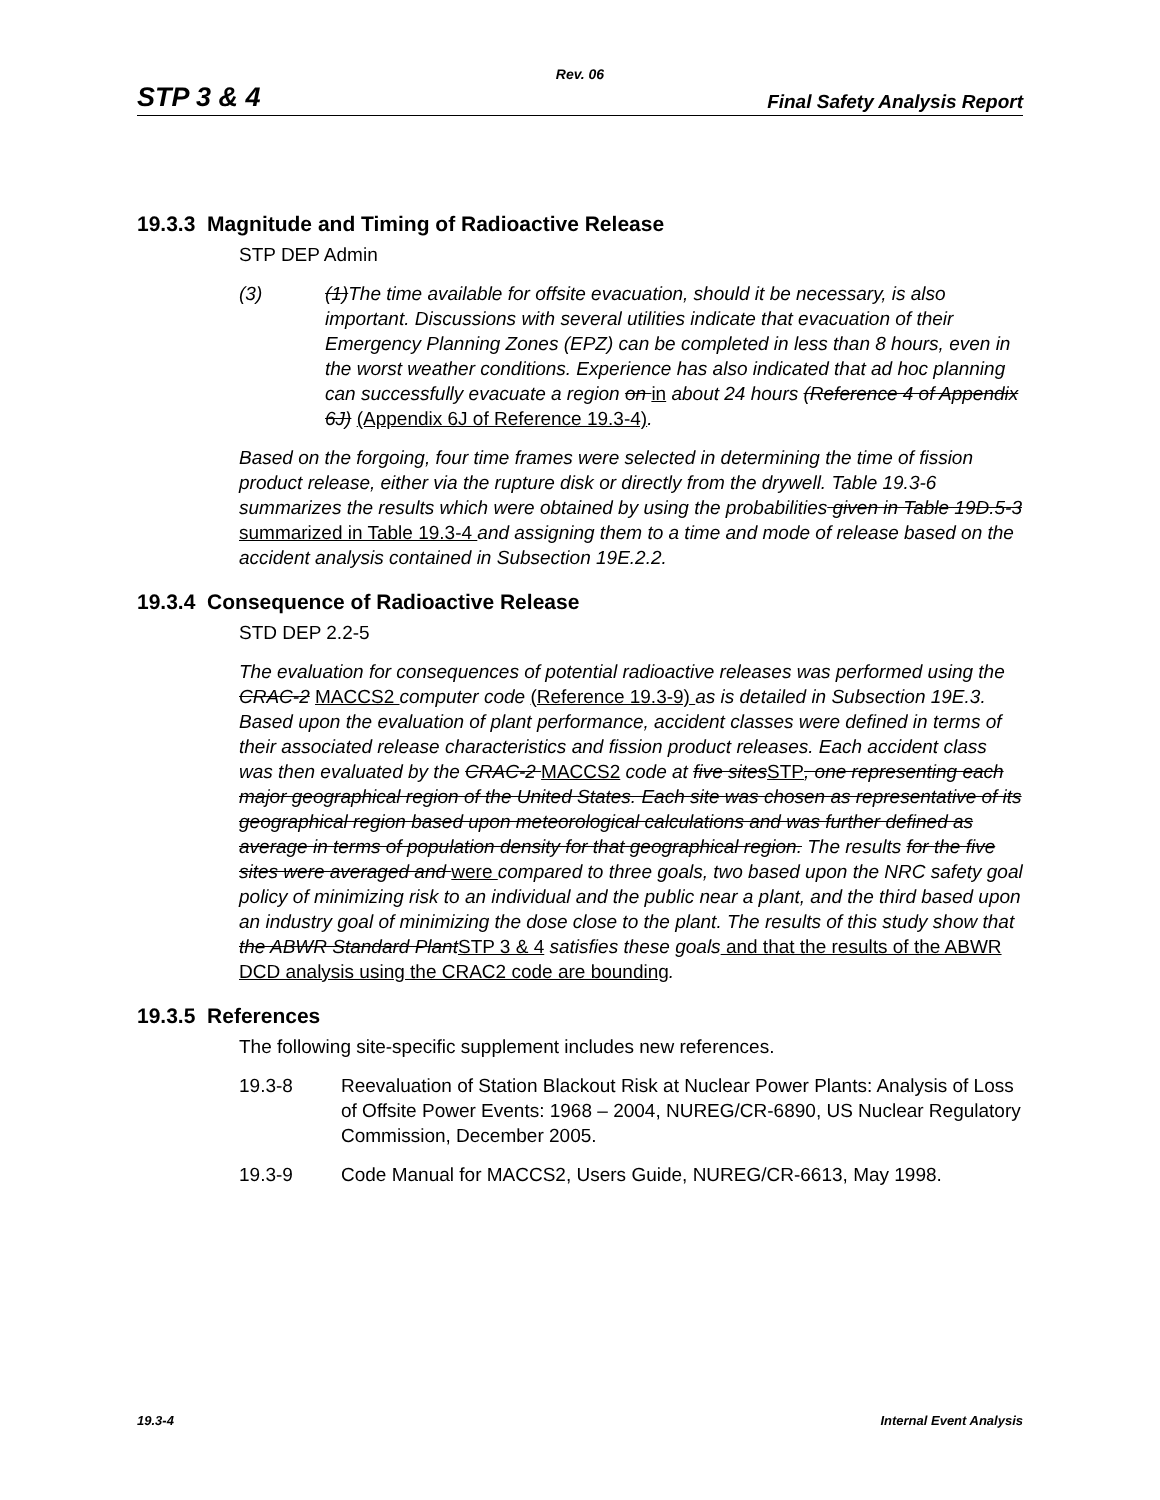Rev. 06
STP 3 & 4 Final Safety Analysis Report
19.3.3 Magnitude and Timing of Radioactive Release
STP DEP Admin
(3) (1)The time available for offsite evacuation, should it be necessary, is also important. Discussions with several utilities indicate that evacuation of their Emergency Planning Zones (EPZ) can be completed in less than 8 hours, even in the worst weather conditions. Experience has also indicated that ad hoc planning can successfully evacuate a region on in about 24 hours (Reference 4 of Appendix 6J) (Appendix 6J of Reference 19.3-4).
Based on the forgoing, four time frames were selected in determining the time of fission product release, either via the rupture disk or directly from the drywell. Table 19.3-6 summarizes the results which were obtained by using the probabilities given in Table 19D.5-3 summarized in Table 19.3-4 and assigning them to a time and mode of release based on the accident analysis contained in Subsection 19E.2.2.
19.3.4 Consequence of Radioactive Release
STD DEP 2.2-5
The evaluation for consequences of potential radioactive releases was performed using the CRAC-2 MACCS2 computer code (Reference 19.3-9) as is detailed in Subsection 19E.3. Based upon the evaluation of plant performance, accident classes were defined in terms of their associated release characteristics and fission product releases. Each accident class was then evaluated by the CRAC-2 MACCS2 code at five sitesSTP, one representing each major geographical region of the United States. Each site was chosen as representative of its geographical region based upon meteorological calculations and was further defined as average in terms of population density for that geographical region. The results for the five sites were averaged and were compared to three goals, two based upon the NRC safety goal policy of minimizing risk to an individual and the public near a plant, and the third based upon an industry goal of minimizing the dose close to the plant. The results of this study show that the ABWR Standard PlantSTP 3 & 4 satisfies these goals and that the results of the ABWR DCD analysis using the CRAC2 code are bounding.
19.3.5 References
The following site-specific supplement includes new references.
19.3-8 Reevaluation of Station Blackout Risk at Nuclear Power Plants: Analysis of Loss of Offsite Power Events: 1968 – 2004, NUREG/CR-6890, US Nuclear Regulatory Commission, December 2005.
19.3-9 Code Manual for MACCS2, Users Guide, NUREG/CR-6613, May 1998.
19.3-4 Internal Event Analysis